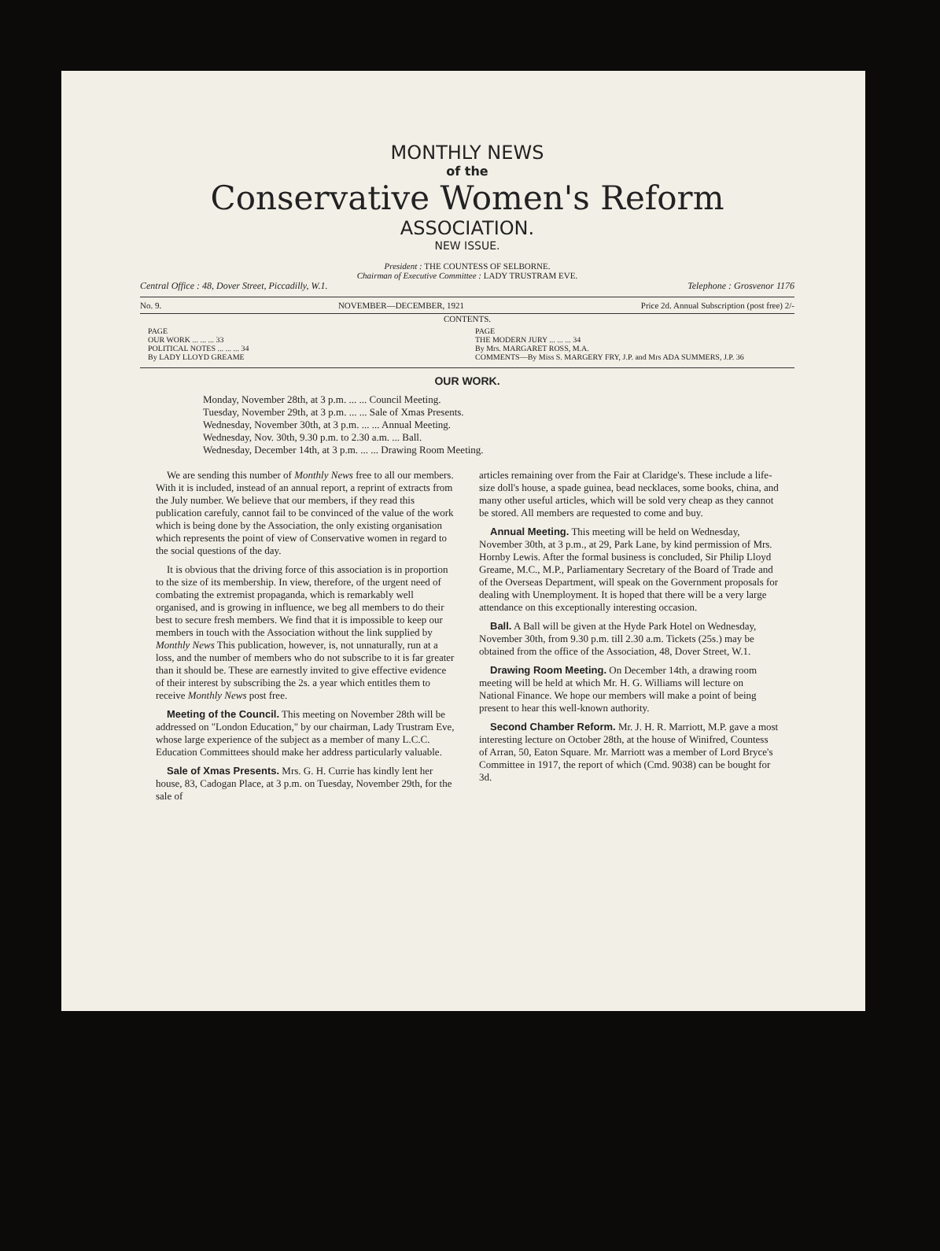MONTHLY NEWS
of the
Conservative Women's Reform
ASSOCIATION.
NEW ISSUE.
President : THE COUNTESS OF SELBORNE.
Chairman of Executive Committee : LADY TRUSTRAM EVE.
Central Office : 48, Dover Street, Piccadilly, W.1. Telephone : Grosvenor 1176
No. 9. NOVEMBER—DECEMBER, 1921 Price 2d. Annual Subscription (post free) 2/-
CONTENTS.
PAGE
OUR WORK ... ... ... 33
POLITICAL NOTES ... ... ... 34
By LADY LLOYD GREAME
PAGE
THE MODERN JURY ... ... ... 34
By Mrs. MARGARET ROSS, M.A.
COMMENTS—By Miss S. MARGERY FRY, J.P. and Mrs ADA SUMMERS, J.P. 36
OUR WORK.
Monday, November 28th, at 3 p.m. ... ... Council Meeting.
Tuesday, November 29th, at 3 p.m. ... ... Sale of Xmas Presents.
Wednesday, November 30th, at 3 p.m. ... ... Annual Meeting.
Wednesday, Nov. 30th, 9.30 p.m. to 2.30 a.m. ... Ball.
Wednesday, December 14th, at 3 p.m. ... ... Drawing Room Meeting.
We are sending this number of Monthly News free to all our members. With it is included, instead of an annual report, a reprint of extracts from the July number. We believe that our members, if they read this publication carefuly, cannot fail to be convinced of the value of the work which is being done by the Association, the only existing organisation which represents the point of view of Conservative women in regard to the social questions of the day.
It is obvious that the driving force of this association is in proportion to the size of its membership. In view, therefore, of the urgent need of combating the extremist propaganda, which is remarkably well organised, and is growing in influence, we beg all members to do their best to secure fresh members. We find that it is impossible to keep our members in touch with the Association without the link supplied by Monthly News This publication, however, is, not unnaturally, run at a loss, and the number of members who do not subscribe to it is far greater than it should be. These are earnestly invited to give effective evidence of their interest by subscribing the 2s. a year which entitles them to receive Monthly News post free.
Meeting of the Council. This meeting on November 28th will be addressed on "London Education," by our chairman, Lady Trustram Eve, whose large experience of the subject as a member of many L.C.C. Education Committees should make her address particularly valuable.
Sale of Xmas Presents. Mrs. G. H. Currie has kindly lent her house, 83, Cadogan Place, at 3 p.m. on Tuesday, November 29th, for the sale of
articles remaining over from the Fair at Claridge's. These include a life-size doll's house, a spade guinea, bead necklaces, some books, china, and many other useful articles, which will be sold very cheap as they cannot be stored. All members are requested to come and buy.
Annual Meeting. This meeting will be held on Wednesday, November 30th, at 3 p.m., at 29, Park Lane, by kind permission of Mrs. Hornby Lewis. After the formal business is concluded, Sir Philip Lloyd Greame, M.C., M.P., Parliamentary Secretary of the Board of Trade and of the Overseas Department, will speak on the Government proposals for dealing with Unemployment. It is hoped that there will be a very large attendance on this exceptionally interesting occasion.
Ball. A Ball will be given at the Hyde Park Hotel on Wednesday, November 30th, from 9.30 p.m. till 2.30 a.m. Tickets (25s.) may be obtained from the office of the Association, 48, Dover Street, W.1.
Drawing Room Meeting. On December 14th, a drawing room meeting will be held at which Mr. H. G. Williams will lecture on National Finance. We hope our members will make a point of being present to hear this well-known authority.
Second Chamber Reform. Mr. J. H. R. Marriott, M.P. gave a most interesting lecture on October 28th, at the house of Winifred, Countess of Arran, 50, Eaton Square. Mr. Marriott was a member of Lord Bryce's Committee in 1917, the report of which (Cmd. 9038) can be bought for 3d.